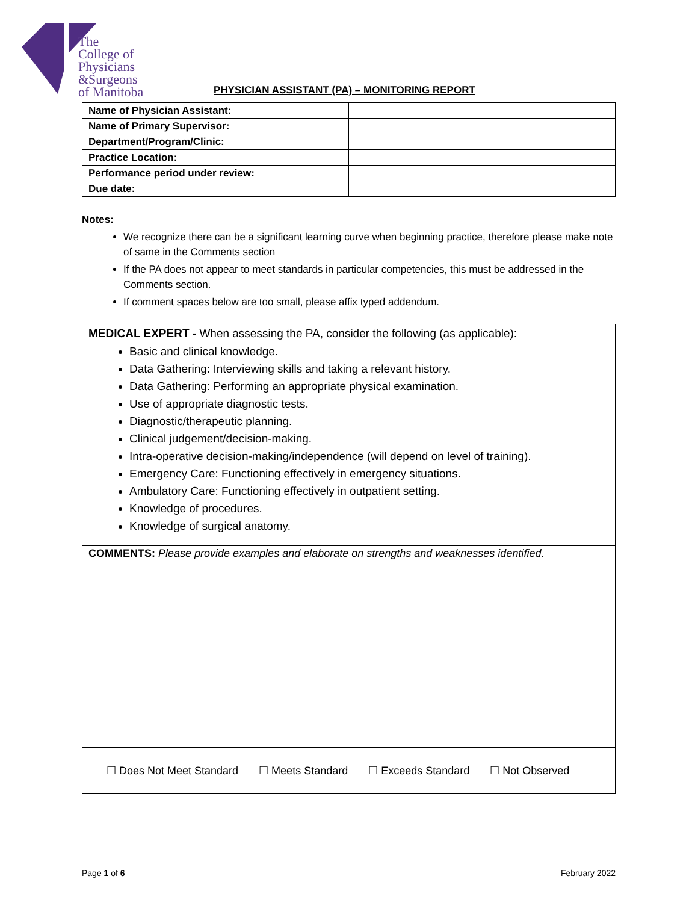The
College of
Physicians
&Surgeons
of Manitoba
PHYSICIAN ASSISTANT (PA) – MONITORING REPORT
| Name of Physician Assistant: | |
| Name of Primary Supervisor: | |
| Department/Program/Clinic: | |
| Practice Location: | |
| Performance period under review: | |
| Due date: | |
Notes:
We recognize there can be a significant learning curve when beginning practice, therefore please make note of same in the Comments section
If the PA does not appear to meet standards in particular competencies, this must be addressed in the Comments section.
If comment spaces below are too small, please affix typed addendum.
MEDICAL EXPERT - When assessing the PA, consider the following (as applicable):
Basic and clinical knowledge.
Data Gathering: Interviewing skills and taking a relevant history.
Data Gathering: Performing an appropriate physical examination.
Use of appropriate diagnostic tests.
Diagnostic/therapeutic planning.
Clinical judgement/decision-making.
Intra-operative decision-making/independence (will depend on level of training).
Emergency Care: Functioning effectively in emergency situations.
Ambulatory Care: Functioning effectively in outpatient setting.
Knowledge of procedures.
Knowledge of surgical anatomy.
COMMENTS: Please provide examples and elaborate on strengths and weaknesses identified.
☐ Does Not Meet Standard ☐ Meets Standard ☐ Exceeds Standard ☐ Not Observed
Page 1 of 6 February 2022